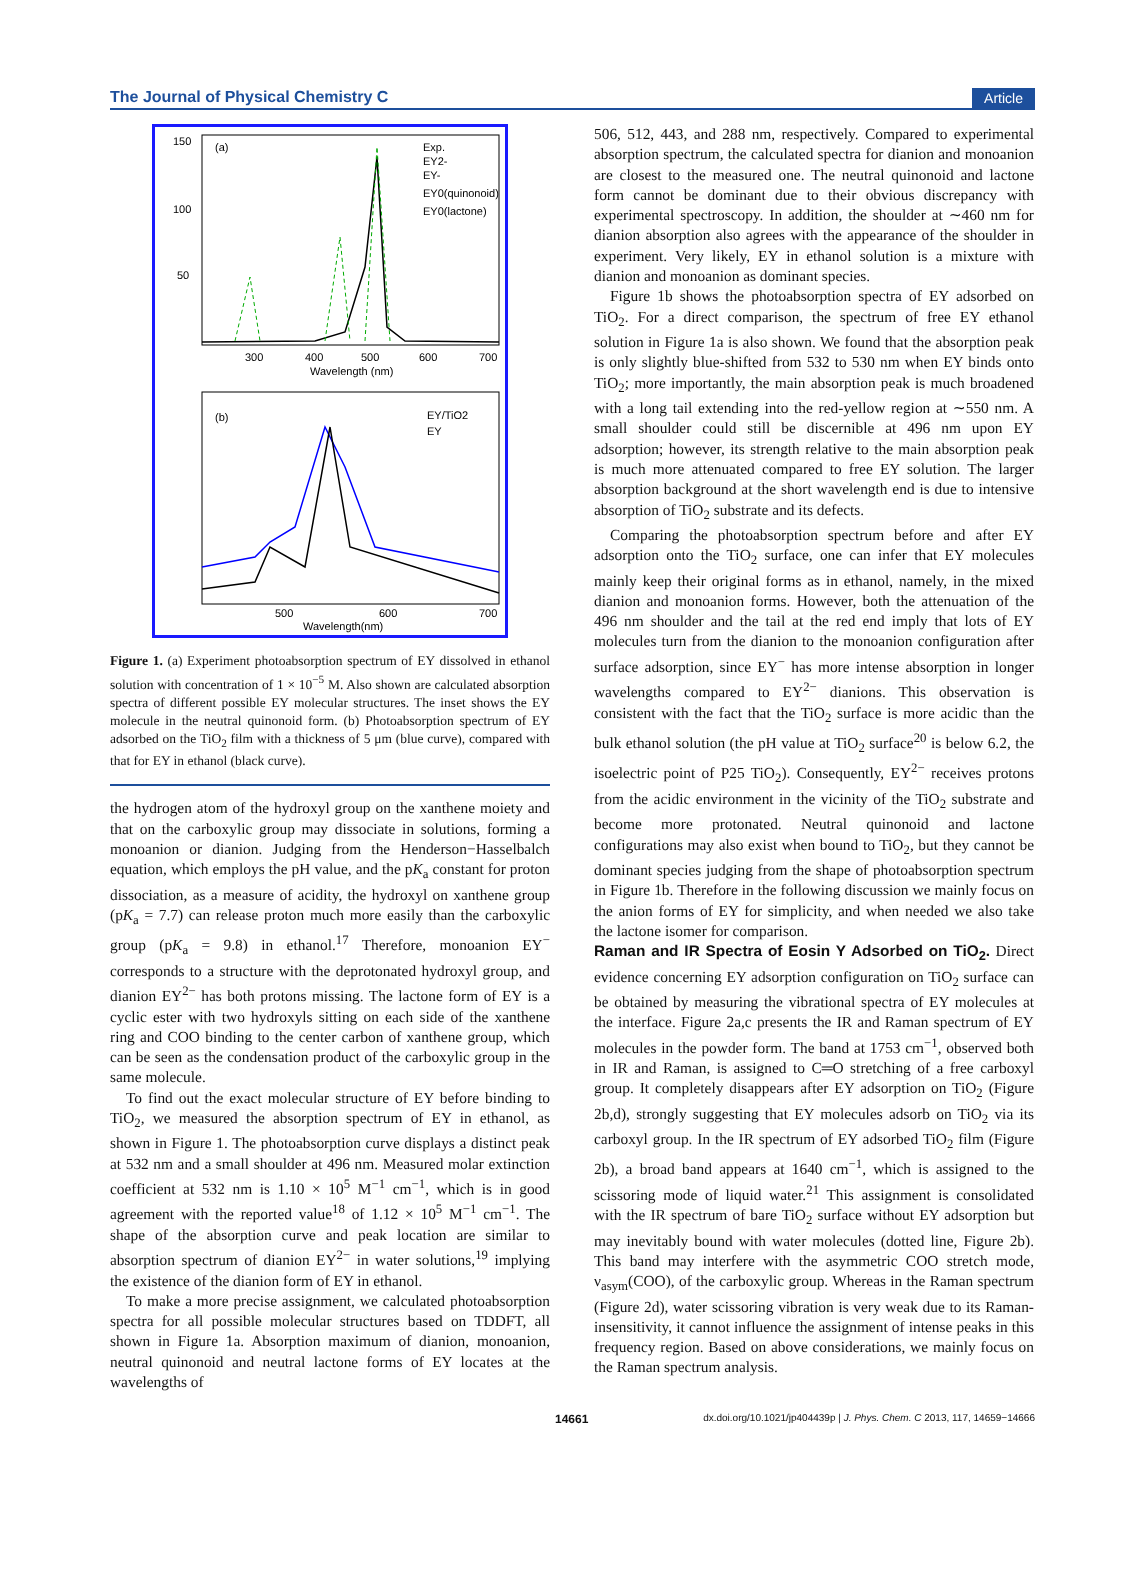The Journal of Physical Chemistry C Article
(a)
150
100
50
300
400
500
600
700
Wavelength (nm)
Exp.
EY2-
EY-
EY0(quinonoid)
EY0(lactone)
(b)
EY/TiO2
EY
500
600
700
Wavelength(nm)
Figure 1. (a) Experiment photoabsorption spectrum of EY dissolved in ethanol solution with concentration of 1 × 10<sup>−5</sup> M. Also shown are calculated absorption spectra of different possible EY molecular structures. The inset shows the EY molecule in the neutral quinonoid form. (b) Photoabsorption spectrum of EY adsorbed on the TiO<sub>2</sub> film with a thickness of 5 μm (blue curve), compared with that for EY in ethanol (black curve).
the hydrogen atom of the hydroxyl group on the xanthene moiety and that on the carboxylic group may dissociate in solutions, forming a monoanion or dianion. Judging from the Henderson−Hasselbalch equation, which employs the pH value, and the pK<sub>a</sub> constant for proton dissociation, as a measure of acidity, the hydroxyl on xanthene group (pK<sub>a</sub> = 7.7) can release proton much more easily than the carboxylic group (pK<sub>a</sub> = 9.8) in ethanol.<sup>17</sup> Therefore, monoanion EY<sup>−</sup> corresponds to a structure with the deprotonated hydroxyl group, and dianion EY<sup>2−</sup> has both protons missing. The lactone form of EY is a cyclic ester with two hydroxyls sitting on each side of the xanthene ring and COO binding to the center carbon of xanthene group, which can be seen as the condensation product of the carboxylic group in the same molecule.
To find out the exact molecular structure of EY before binding to TiO<sub>2</sub>, we measured the absorption spectrum of EY in ethanol, as shown in Figure 1. The photoabsorption curve displays a distinct peak at 532 nm and a small shoulder at 496 nm. Measured molar extinction coefficient at 532 nm is 1.10 × 10<sup>5</sup> M<sup>−1</sup> cm<sup>−1</sup>, which is in good agreement with the reported value<sup>18</sup> of 1.12 × 10<sup>5</sup> M<sup>−1</sup> cm<sup>−1</sup>. The shape of the absorption curve and peak location are similar to absorption spectrum of dianion EY<sup>2−</sup> in water solutions,<sup>19</sup> implying the existence of the dianion form of EY in ethanol.
To make a more precise assignment, we calculated photoabsorption spectra for all possible molecular structures based on TDDFT, all shown in Figure 1a. Absorption maximum of dianion, monoanion, neutral quinonoid and neutral lactone forms of EY locates at the wavelengths of
506, 512, 443, and 288 nm, respectively. Compared to experimental absorption spectrum, the calculated spectra for dianion and monoanion are closest to the measured one. The neutral quinonoid and lactone form cannot be dominant due to their obvious discrepancy with experimental spectroscopy. In addition, the shoulder at ∼460 nm for dianion absorption also agrees with the appearance of the shoulder in experiment. Very likely, EY in ethanol solution is a mixture with dianion and monoanion as dominant species.
Figure 1b shows the photoabsorption spectra of EY adsorbed on TiO<sub>2</sub>. For a direct comparison, the spectrum of free EY ethanol solution in Figure 1a is also shown. We found that the absorption peak is only slightly blue-shifted from 532 to 530 nm when EY binds onto TiO<sub>2</sub>; more importantly, the main absorption peak is much broadened with a long tail extending into the red-yellow region at ∼550 nm. A small shoulder could still be discernible at 496 nm upon EY adsorption; however, its strength relative to the main absorption peak is much more attenuated compared to free EY solution. The larger absorption background at the short wavelength end is due to intensive absorption of TiO<sub>2</sub> substrate and its defects.
Comparing the photoabsorption spectrum before and after EY adsorption onto the TiO<sub>2</sub> surface, one can infer that EY molecules mainly keep their original forms as in ethanol, namely, in the mixed dianion and monoanion forms. However, both the attenuation of the 496 nm shoulder and the tail at the red end imply that lots of EY molecules turn from the dianion to the monoanion configuration after surface adsorption, since EY<sup>−</sup> has more intense absorption in longer wavelengths compared to EY<sup>2−</sup> dianions. This observation is consistent with the fact that the TiO<sub>2</sub> surface is more acidic than the bulk ethanol solution (the pH value at TiO<sub>2</sub> surface<sup>20</sup> is below 6.2, the isoelectric point of P25 TiO<sub>2</sub>). Consequently, EY<sup>2−</sup> receives protons from the acidic environment in the vicinity of the TiO<sub>2</sub> substrate and become more protonated. Neutral quinonoid and lactone configurations may also exist when bound to TiO<sub>2</sub>, but they cannot be dominant species judging from the shape of photoabsorption spectrum in Figure 1b. Therefore in the following discussion we mainly focus on the anion forms of EY for simplicity, and when needed we also take the lactone isomer for comparison.
Raman and IR Spectra of Eosin Y Adsorbed on TiO<sub>2</sub>.
Direct evidence concerning EY adsorption configuration on TiO<sub>2</sub> surface can be obtained by measuring the vibrational spectra of EY molecules at the interface. Figure 2a,c presents the IR and Raman spectrum of EY molecules in the powder form. The band at 1753 cm<sup>−1</sup>, observed both in IR and Raman, is assigned to C═O stretching of a free carboxyl group. It completely disappears after EY adsorption on TiO<sub>2</sub> (Figure 2b,d), strongly suggesting that EY molecules adsorb on TiO<sub>2</sub> via its carboxyl group. In the IR spectrum of EY adsorbed TiO<sub>2</sub> film (Figure 2b), a broad band appears at 1640 cm<sup>−1</sup>, which is assigned to the scissoring mode of liquid water.<sup>21</sup> This assignment is consolidated with the IR spectrum of bare TiO<sub>2</sub> surface without EY adsorption but may inevitably bound with water molecules (dotted line, Figure 2b). This band may interfere with the asymmetric COO stretch mode, ν<sub>asym</sub>(COO), of the carboxylic group. Whereas in the Raman spectrum (Figure 2d), water scissoring vibration is very weak due to its Raman-insensitivity, it cannot influence the assignment of intense peaks in this frequency region. Based on above considerations, we mainly focus on the Raman spectrum analysis.
14661 dx.doi.org/10.1021/jp404439p | J. Phys. Chem. C 2013, 117, 14659−14666